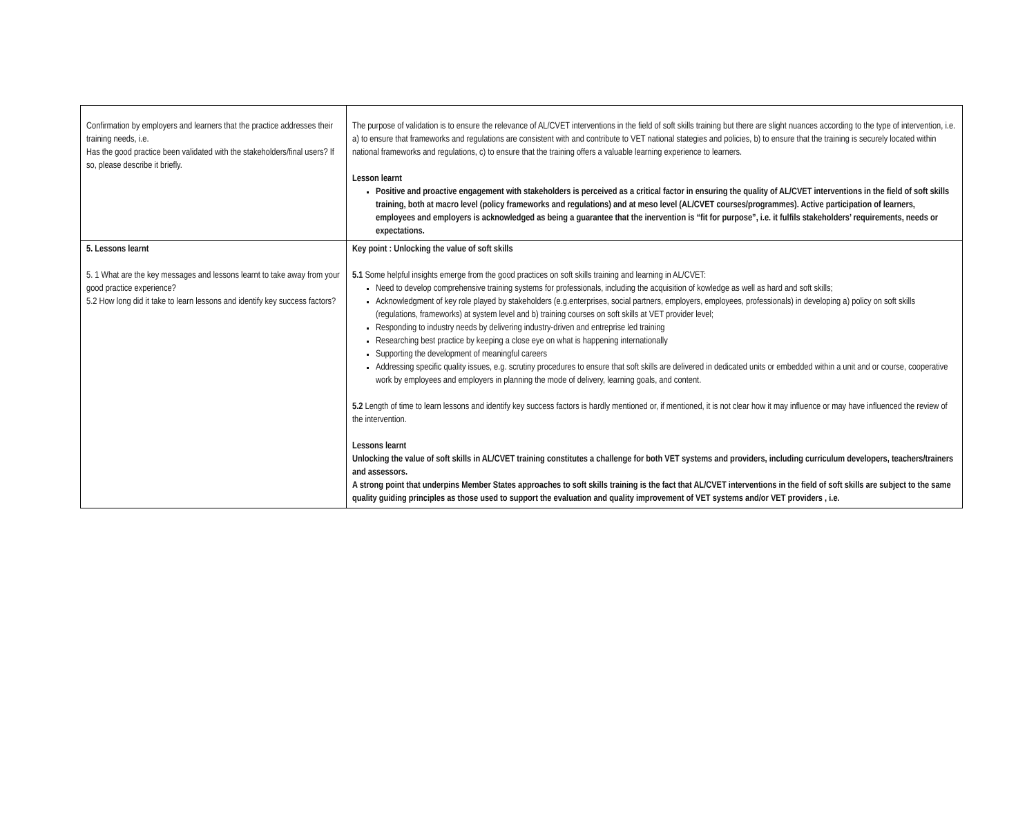| Confirmation by employers and learners that the practice addresses their training needs, i.e. Has the good practice been validated with the stakeholders/final users? If so, please describe it briefly. | The purpose of validation is to ensure the relevance of AL/CVET interventions in the field of soft skills training but there are slight nuances according to the type of intervention, i.e. a) to ensure that frameworks and regulations are consistent with and contribute to VET national stategies and policies, b) to ensure that the training is securely located within national frameworks and regulations, c) to ensure that the training offers a valuable learning experience to learners. Lesson learnt Positive and proactive engagement with stakeholders is perceived as a critical factor in ensuring the quality of AL/CVET interventions in the field of soft skills training, both at macro level (policy frameworks and regulations) and at meso level (AL/CVET courses/programmes). Active participation of learners, employees and employers is acknowledged as being a guarantee that the inervention is “fit for purpose”, i.e. it fulfils stakeholders’ requirements, needs or expectations. |
| 5. Lessons learnt 5. 1 What are the key messages and lessons learnt to take away from your good practice experience? 5.2 How long did it take to learn lessons and identify key success factors? | Key point : Unlocking the value of soft skills 5.1 Some helpful insights emerge from the good practices on soft skills training and learning in AL/CVET: Need to develop comprehensive training systems for professionals, including the acquisition of kowledge as well as hard and soft skills; Acknowledgment of key role played by stakeholders (e.g.enterprises, social partners, employers, employees, professionals) in developing a) policy on soft skills (regulations, frameworks) at system level and b) training courses on soft skills at VET provider level; Responding to industry needs by delivering industry-driven and entreprise led training Researching best practice by keeping a close eye on what is happening internationally Supporting the development of meaningful careers Addressing specific quality issues, e.g. scrutiny procedures to ensure that soft skills are delivered in dedicated units or embedded within a unit and or course, cooperative work by employees and employers in planning the mode of delivery, learning goals, and content. 5.2 Length of time to learn lessons and identify key success factors is hardly mentioned or, if mentioned, it is not clear how it may influence or may have influenced the review of the intervention. Lessons learnt Unlocking the value of soft skills in AL/CVET training constitutes a challenge for both VET systems and providers, including curriculum developers, teachers/trainers and assessors. A strong point that underpins Member States approaches to soft skills training is the fact that AL/CVET interventions in the field of soft skills are subject to the same quality guiding principles as those used to support the evaluation and quality improvement of VET systems and/or VET providers , i.e. |